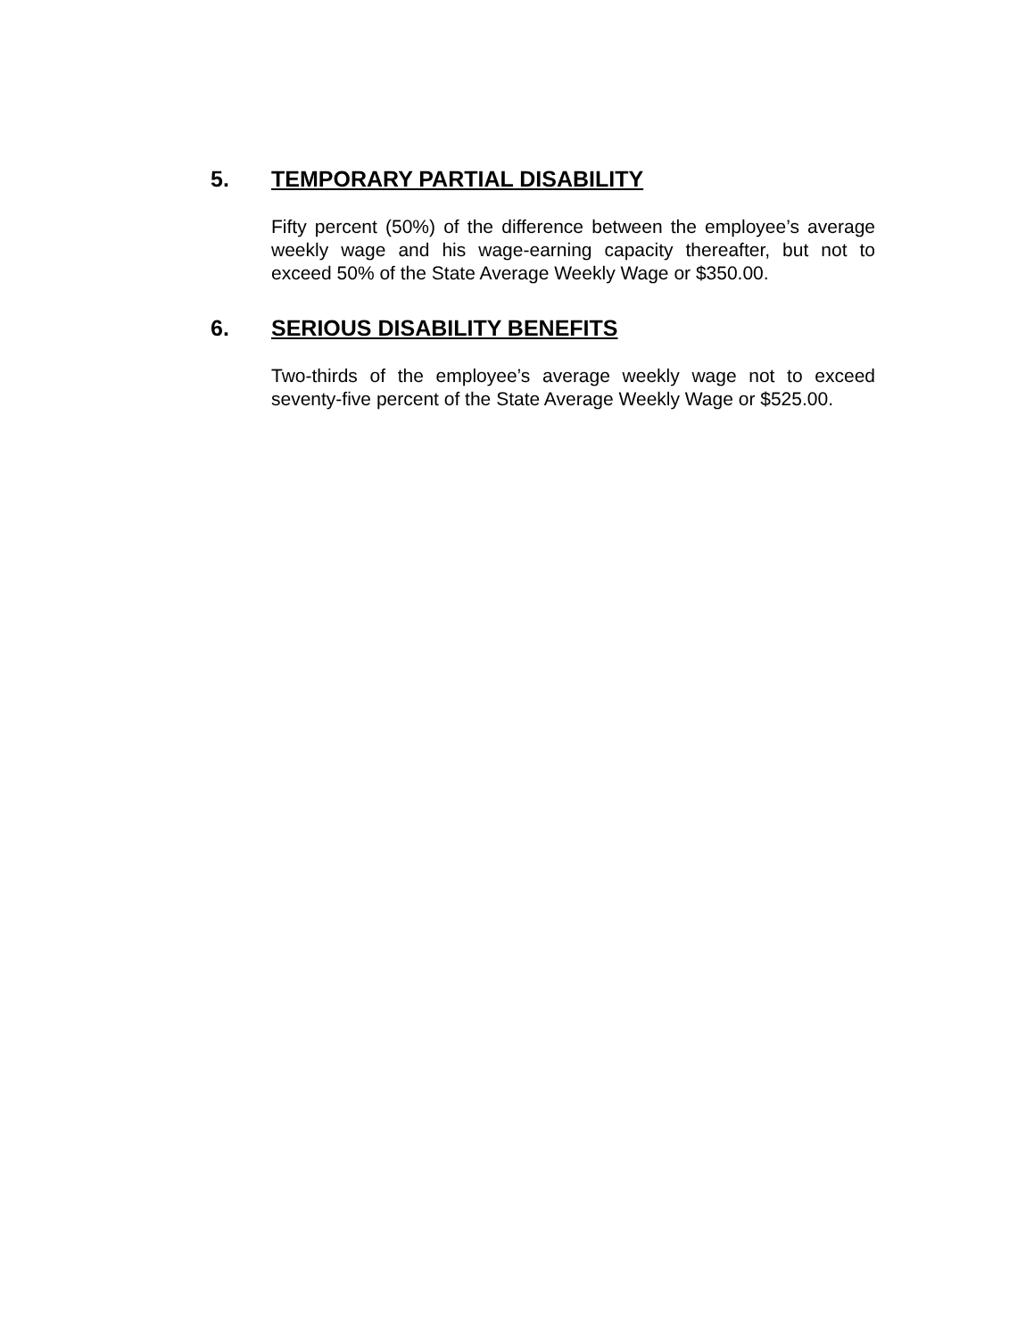5. TEMPORARY PARTIAL DISABILITY
Fifty percent (50%) of the difference between the employee’s average weekly wage and his wage-earning capacity thereafter, but not to exceed 50% of the State Average Weekly Wage or $350.00.
6. SERIOUS DISABILITY BENEFITS
Two-thirds of the employee’s average weekly wage not to exceed seventy-five percent of the State Average Weekly Wage or $525.00.